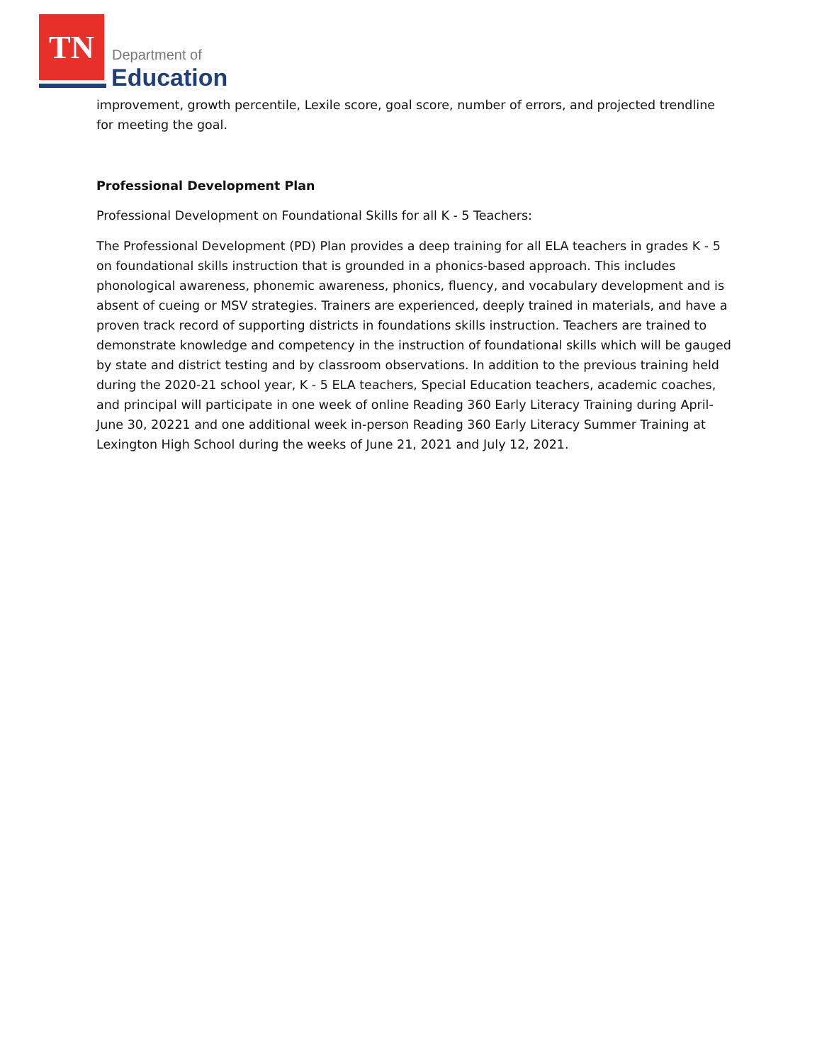TN
Department of
Education
improvement, growth percentile, Lexile score, goal score, number of errors, and projected trendline for meeting the goal.
Professional Development Plan
Professional Development on Foundational Skills for all K - 5 Teachers:
The Professional Development (PD) Plan provides a deep training for all ELA teachers in grades K - 5 on foundational skills instruction that is grounded in a phonics-based approach. This includes phonological awareness, phonemic awareness, phonics, fluency, and vocabulary development and is absent of cueing or MSV strategies. Trainers are experienced, deeply trained in materials, and have a proven track record of supporting districts in foundations skills instruction. Teachers are trained to demonstrate knowledge and competency in the instruction of foundational skills which will be gauged by state and district testing and by classroom observations. In addition to the previous training held during the 2020-21 school year, K - 5 ELA teachers, Special Education teachers, academic coaches, and principal will participate in one week of online Reading 360 Early Literacy Training during April-June 30, 20221 and one additional week in-person Reading 360 Early Literacy Summer Training at Lexington High School during the weeks of June 21, 2021 and July 12, 2021.